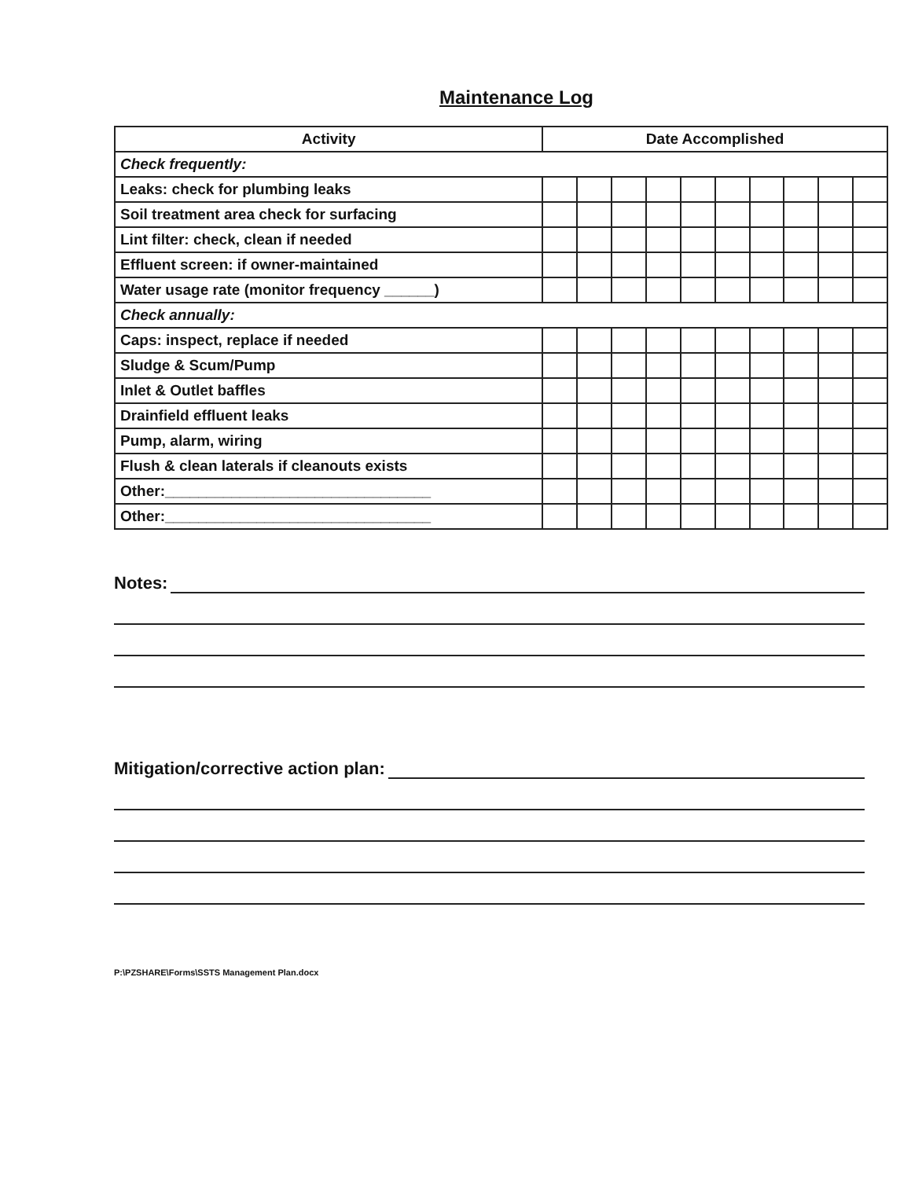Maintenance Log
| Activity | Date Accomplished | | | | | | | | | |
| --- | --- | --- | --- | --- | --- | --- | --- | --- | --- | --- |
| Check frequently: | | | | | | | | | | |
| Leaks: check for plumbing leaks | | | | | | | | | | |
| Soil treatment area check for surfacing | | | | | | | | | | |
| Lint filter: check, clean if needed | | | | | | | | | | |
| Effluent screen: if owner-maintained | | | | | | | | | | |
| Water usage rate (monitor frequency ______) | | | | | | | | | | |
| Check annually: | | | | | | | | | | |
| Caps: inspect, replace if needed | | | | | | | | | | |
| Sludge & Scum/Pump | | | | | | | | | | |
| Inlet & Outlet baffles | | | | | | | | | | |
| Drainfield effluent leaks | | | | | | | | | | |
| Pump, alarm, wiring | | | | | | | | | | |
| Flush & clean laterals if cleanouts exists | | | | | | | | | | |
| Other:________________________________ | | | | | | | | | | |
| Other:________________________________ | | | | | | | | | | |
Notes:
Mitigation/corrective action plan:
P:\PZSHARE\Forms\SSTS Management Plan.docx